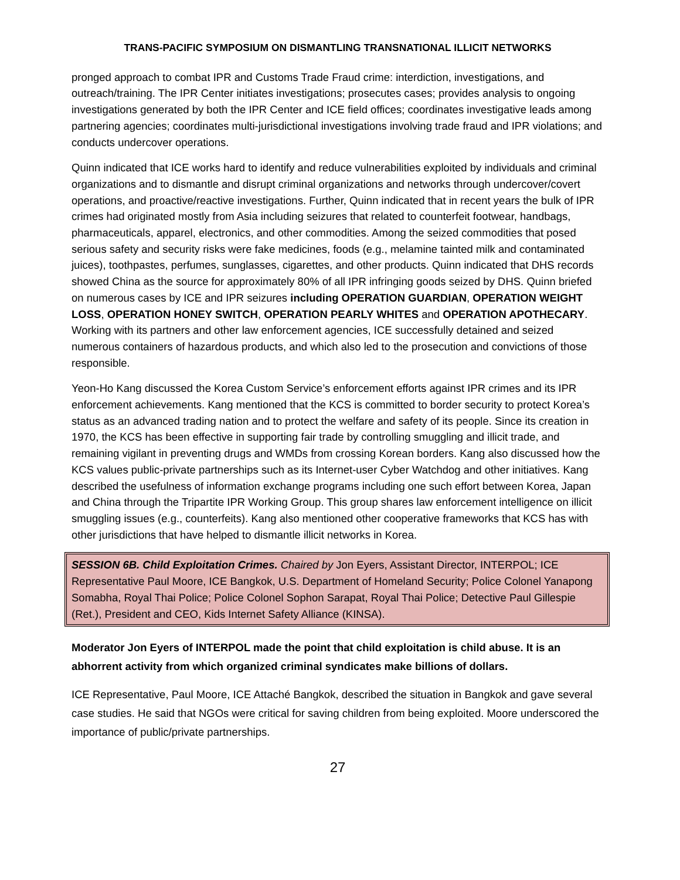TRANS-PACIFIC SYMPOSIUM ON DISMANTLING TRANSNATIONAL ILLICIT NETWORKS
pronged approach to combat IPR and Customs Trade Fraud crime: interdiction, investigations, and outreach/training. The IPR Center initiates investigations; prosecutes cases; provides analysis to ongoing investigations generated by both the IPR Center and ICE field offices; coordinates investigative leads among partnering agencies; coordinates multi-jurisdictional investigations involving trade fraud and IPR violations; and conducts undercover operations.
Quinn indicated that ICE works hard to identify and reduce vulnerabilities exploited by individuals and criminal organizations and to dismantle and disrupt criminal organizations and networks through undercover/covert operations, and proactive/reactive investigations. Further, Quinn indicated that in recent years the bulk of IPR crimes had originated mostly from Asia including seizures that related to counterfeit footwear, handbags, pharmaceuticals, apparel, electronics, and other commodities. Among the seized commodities that posed serious safety and security risks were fake medicines, foods (e.g., melamine tainted milk and contaminated juices), toothpastes, perfumes, sunglasses, cigarettes, and other products. Quinn indicated that DHS records showed China as the source for approximately 80% of all IPR infringing goods seized by DHS. Quinn briefed on numerous cases by ICE and IPR seizures including OPERATION GUARDIAN, OPERATION WEIGHT LOSS, OPERATION HONEY SWITCH, OPERATION PEARLY WHITES and OPERATION APOTHECARY. Working with its partners and other law enforcement agencies, ICE successfully detained and seized numerous containers of hazardous products, and which also led to the prosecution and convictions of those responsible.
Yeon-Ho Kang discussed the Korea Custom Service’s enforcement efforts against IPR crimes and its IPR enforcement achievements. Kang mentioned that the KCS is committed to border security to protect Korea’s status as an advanced trading nation and to protect the welfare and safety of its people. Since its creation in 1970, the KCS has been effective in supporting fair trade by controlling smuggling and illicit trade, and remaining vigilant in preventing drugs and WMDs from crossing Korean borders. Kang also discussed how the KCS values public-private partnerships such as its Internet-user Cyber Watchdog and other initiatives. Kang described the usefulness of information exchange programs including one such effort between Korea, Japan and China through the Tripartite IPR Working Group. This group shares law enforcement intelligence on illicit smuggling issues (e.g., counterfeits). Kang also mentioned other cooperative frameworks that KCS has with other jurisdictions that have helped to dismantle illicit networks in Korea.
SESSION 6B. Child Exploitation Crimes. Chaired by Jon Eyers, Assistant Director, INTERPOL; ICE Representative Paul Moore, ICE Bangkok, U.S. Department of Homeland Security; Police Colonel Yanapong Somabha, Royal Thai Police; Police Colonel Sophon Sarapat, Royal Thai Police; Detective Paul Gillespie (Ret.), President and CEO, Kids Internet Safety Alliance (KINSA).
Moderator Jon Eyers of INTERPOL made the point that child exploitation is child abuse. It is an abhorrent activity from which organized criminal syndicates make billions of dollars.
ICE Representative, Paul Moore, ICE Attaché Bangkok, described the situation in Bangkok and gave several case studies. He said that NGOs were critical for saving children from being exploited. Moore underscored the importance of public/private partnerships.
27